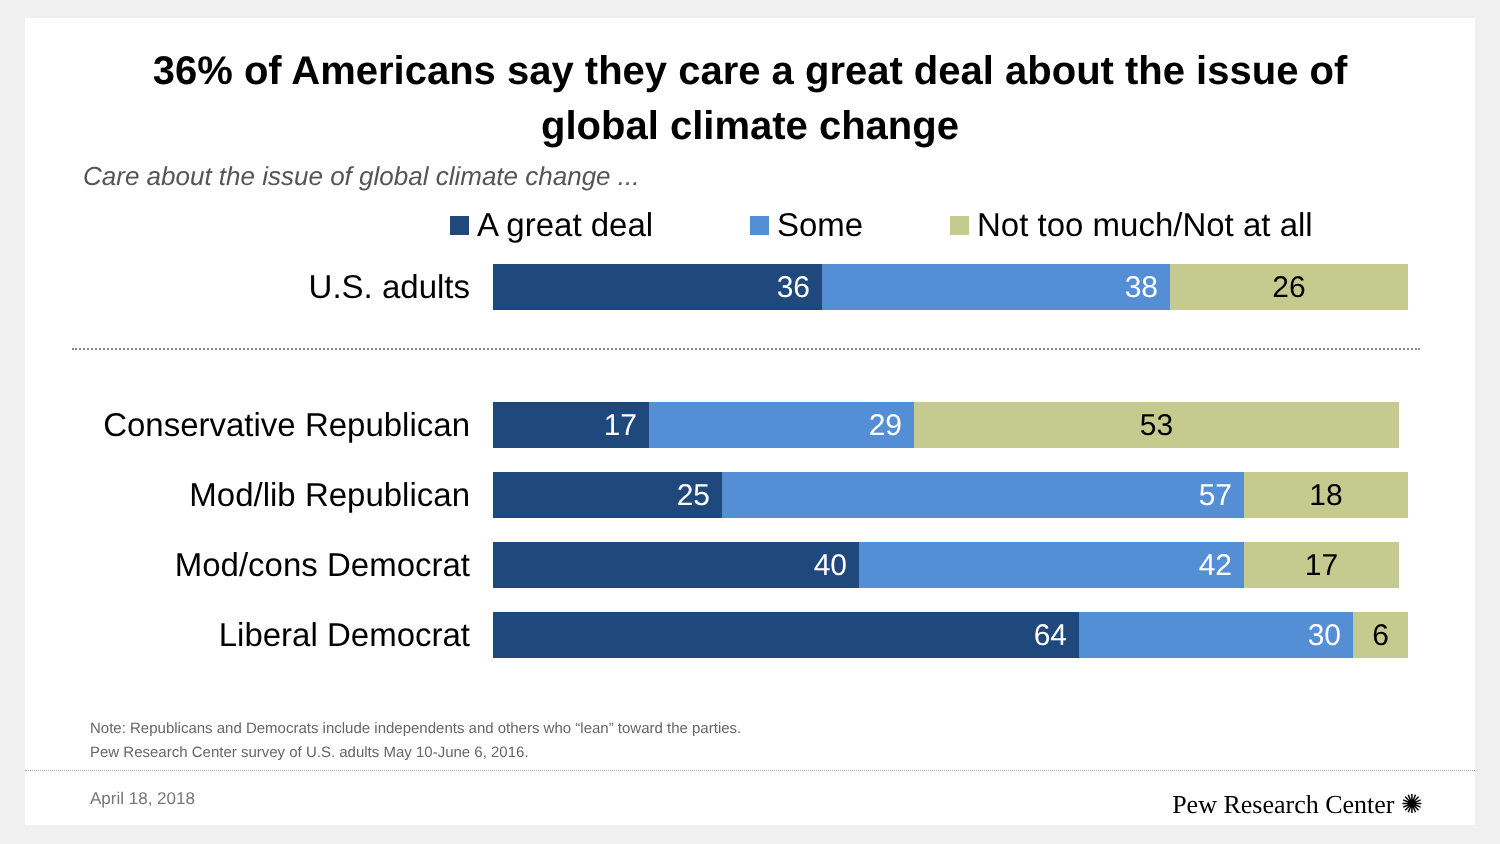36% of Americans say they care a great deal about the issue of
global climate change
Care about the issue of global climate change ...
A great deal Some Not too much/Not at all
U.S. adults
36 38 26
Conservative Republican
17 29 53
Mod/lib Republican
25 57 18
Mod/cons Democrat
40 42 17
Liberal Democrat
64 30 6
Note: Republicans and Democrats include independents and others who “lean” toward the parties.
Pew Research Center survey of U.S. adults May 10-June 6, 2016.
April 18, 2018 Pew Research Center ✺